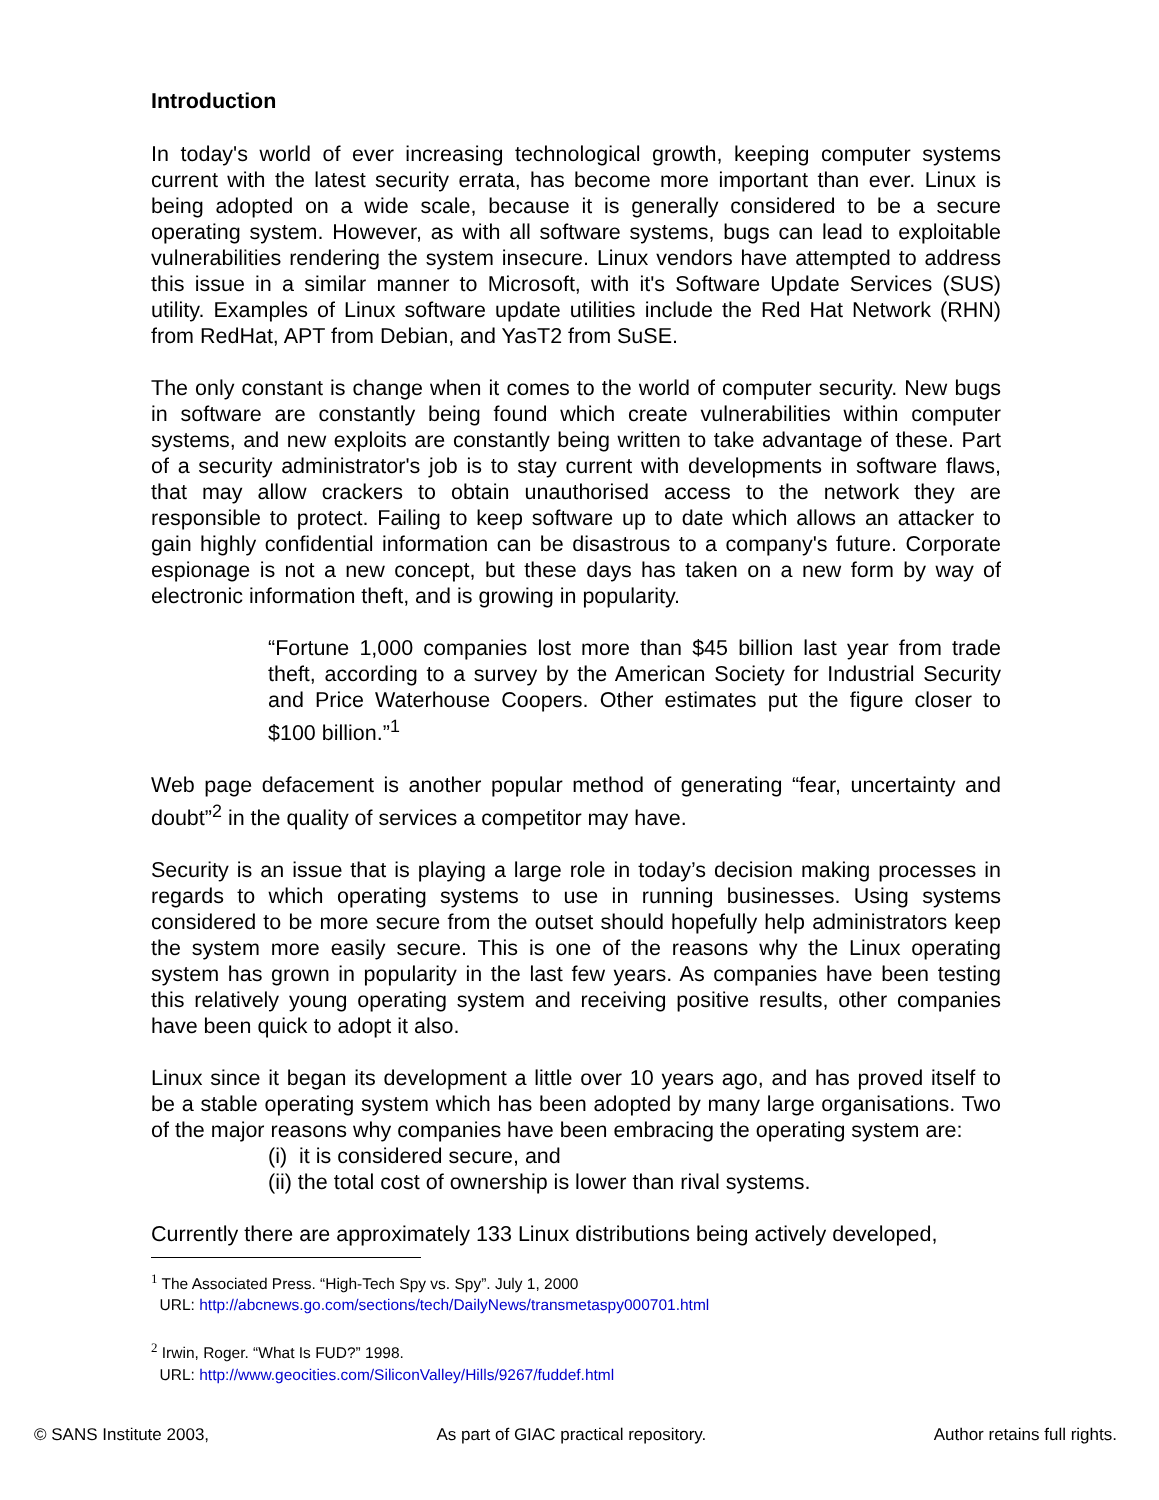Introduction
In today's world of ever increasing technological growth, keeping computer systems current with the latest security errata, has become more important than ever. Linux is being adopted on a wide scale, because it is generally considered to be a secure operating system. However, as with all software systems, bugs can lead to exploitable vulnerabilities rendering the system insecure. Linux vendors have attempted to address this issue in a similar manner to Microsoft, with it's Software Update Services (SUS) utility. Examples of Linux software update utilities include the Red Hat Network (RHN) from RedHat, APT from Debian, and YasT2 from SuSE.
The only constant is change when it comes to the world of computer security. New bugs in software are constantly being found which create vulnerabilities within computer systems, and new exploits are constantly being written to take advantage of these. Part of a security administrator's job is to stay current with developments in software flaws, that may allow crackers to obtain unauthorised access to the network they are responsible to protect. Failing to keep software up to date which allows an attacker to gain highly confidential information can be disastrous to a company's future. Corporate espionage is not a new concept, but these days has taken on a new form by way of electronic information theft, and is growing in popularity.
“Fortune 1,000 companies lost more than $45 billion last year from trade theft, according to a survey by the American Society for Industrial Security and Price Waterhouse Coopers. Other estimates put the figure closer to $100 billion.”<sup>1</sup>
Web page defacement is another popular method of generating “fear, uncertainty and doubt”<sup>2</sup> in the quality of services a competitor may have.
Security is an issue that is playing a large role in today’s decision making processes in regards to which operating systems to use in running businesses. Using systems considered to be more secure from the outset should hopefully help administrators keep the system more easily secure. This is one of the reasons why the Linux operating system has grown in popularity in the last few years. As companies have been testing this relatively young operating system and receiving positive results, other companies have been quick to adopt it also.
Linux since it began its development a little over 10 years ago, and has proved itself to be a stable operating system which has been adopted by many large organisations. Two of the major reasons why companies have been embracing the operating system are:
(i) it is considered secure, and
(ii) the total cost of ownership is lower than rival systems.
Currently there are approximately 133 Linux distributions being actively developed,
<sup>1</sup> The Associated Press. “High-Tech Spy vs. Spy”. July 1, 2000
URL: http://abcnews.go.com/sections/tech/DailyNews/transmetaspy000701.html
<sup>2</sup> Irwin, Roger. “What Is FUD?” 1998.
URL: http://www.geocities.com/SiliconValley/Hills/9267/fuddef.html
© SANS Institute 2003, As part of GIAC practical repository. Author retains full rights.